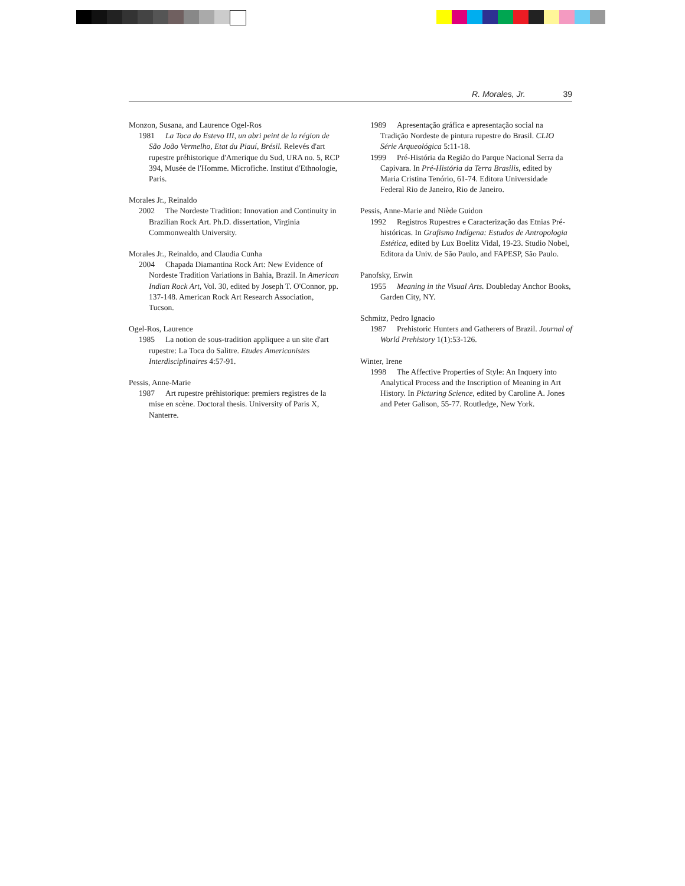R. Morales, Jr. 39
Monzon, Susana, and Laurence Ogel-Ros
1981 La Toca do Estevo III, un abri peint de la région de São João Vermelho, Etat du Piauí, Brésil. Relevés d'art rupestre préhistorique d'Amerique du Sud, URA no. 5, RCP 394, Musée de l'Homme. Microfiche. Institut d'Ethnologie, Paris.
Morales Jr., Reinaldo
2002 The Nordeste Tradition: Innovation and Continuity in Brazilian Rock Art. Ph.D. dissertation, Virginia Commonwealth University.
Morales Jr., Reinaldo, and Claudia Cunha
2004 Chapada Diamantina Rock Art: New Evidence of Nordeste Tradition Variations in Bahia, Brazil. In American Indian Rock Art, Vol. 30, edited by Joseph T. O'Connor, pp. 137-148. American Rock Art Research Association, Tucson.
Ogel-Ros, Laurence
1985 La notion de sous-tradition appliquee a un site d'art rupestre: La Toca do Salitre. Etudes Americanistes Interdisciplinaires 4:57-91.
Pessis, Anne-Marie
1987 Art rupestre préhistorique: premiers registres de la mise en scène. Doctoral thesis. University of Paris X, Nanterre.
1989 Apresentação gráfica e apresentação social na Tradição Nordeste de pintura rupestre do Brasil. CLIO Série Arqueológica 5:11-18.
1999 Pré-História da Região do Parque Nacional Serra da Capivara. In Pré-História da Terra Brasilis, edited by Maria Cristina Tenório, 61-74. Editora Universidade Federal Rio de Janeiro, Rio de Janeiro.
Pessis, Anne-Marie and Niède Guidon
1992 Registros Rupestres e Caracterização das Etnias Pré-históricas. In Grafismo Indígena: Estudos de Antropologia Estética, edited by Lux Boelitz Vidal, 19-23. Studio Nobel, Editora da Univ. de São Paulo, and FAPESP, São Paulo.
Panofsky, Erwin
1955 Meaning in the Visual Arts. Doubleday Anchor Books, Garden City, NY.
Schmitz, Pedro Ignacio
1987 Prehistoric Hunters and Gatherers of Brazil. Journal of World Prehistory 1(1):53-126.
Winter, Irene
1998 The Affective Properties of Style: An Inquery into Analytical Process and the Inscription of Meaning in Art History. In Picturing Science, edited by Caroline A. Jones and Peter Galison, 55-77. Routledge, New York.